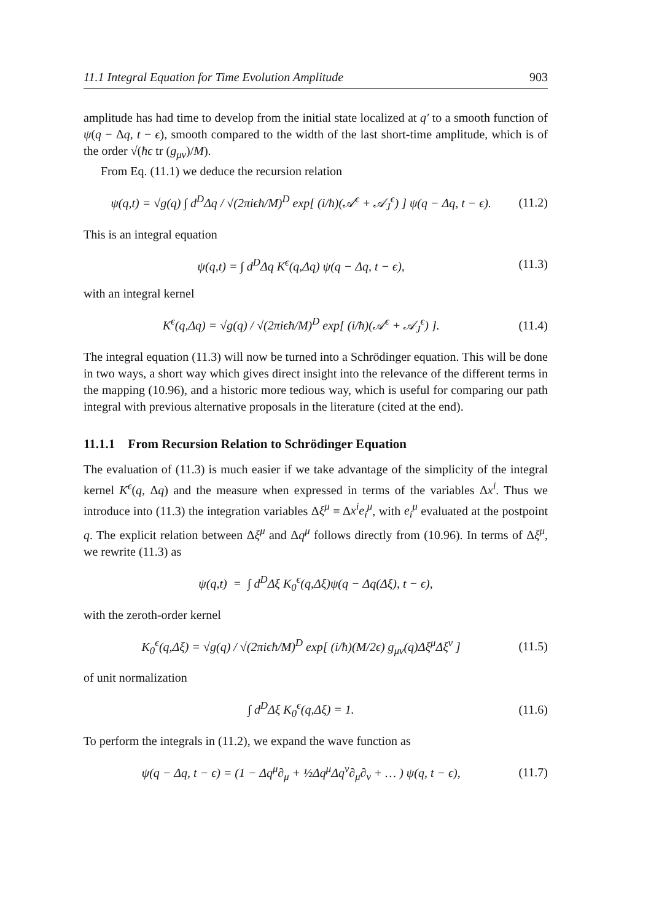11.1 Integral Equation for Time Evolution Amplitude 903
amplitude has had time to develop from the initial state localized at q′ to a smooth function of ψ(q − Δq, t − ϵ), smooth compared to the width of the last short-time amplitude, which is of the order √(ħϵ tr (g<sub>μν</sub>)/M).
From Eq. (11.1) we deduce the recursion relation
ψ(q,t) = √g(q) ∫ d<sup>D</sup>Δq / √(2πiϵħ/M)<sup>D</sup> exp[ (i/ħ)(𝒜<sup>ϵ</sup> + 𝒜<sub>J</sub><sup>ϵ</sup>) ] ψ(q − Δq, t − ϵ). (11.2)
This is an integral equation
ψ(q,t) = ∫ d<sup>D</sup>Δq K<sup>ϵ</sup>(q,Δq) ψ(q − Δq, t − ϵ), (11.3)
with an integral kernel
K<sup>ϵ</sup>(q,Δq) = √g(q) / √(2πiϵħ/M)<sup>D</sup> exp[ (i/ħ)(𝒜<sup>ϵ</sup> + 𝒜<sub>J</sub><sup>ϵ</sup>) ]. (11.4)
The integral equation (11.3) will now be turned into a Schrödinger equation. This will be done in two ways, a short way which gives direct insight into the relevance of the different terms in the mapping (10.96), and a historic more tedious way, which is useful for comparing our path integral with previous alternative proposals in the literature (cited at the end).
11.1.1 From Recursion Relation to Schrödinger Equation
The evaluation of (11.3) is much easier if we take advantage of the simplicity of the integral kernel K<sup>ϵ</sup>(q, Δq) and the measure when expressed in terms of the variables Δx<sup>i</sup>. Thus we introduce into (11.3) the integration variables Δξ<sup>μ</sup> ≡ Δx<sup>i</sup>e<sub>i</sub><sup>μ</sup>, with e<sub>i</sub><sup>μ</sup> evaluated at the postpoint q. The explicit relation between Δξ<sup>μ</sup> and Δq<sup>μ</sup> follows directly from (10.96). In terms of Δξ<sup>μ</sup>, we rewrite (11.3) as
ψ(q,t) = ∫ d<sup>D</sup>Δξ K<sub>0</sub><sup>ϵ</sup>(q,Δξ)ψ(q − Δq(Δξ), t − ϵ),
with the zeroth-order kernel
K<sub>0</sub><sup>ϵ</sup>(q,Δξ) = √g(q) / √(2πiϵħ/M)<sup>D</sup> exp[ (i/ħ)(M/2ϵ) g<sub>μν</sub>(q)Δξ<sup>μ</sup>Δξ<sup>ν</sup> ] (11.5)
of unit normalization
∫ d<sup>D</sup>Δξ K<sub>0</sub><sup>ϵ</sup>(q,Δξ) = 1. (11.6)
To perform the integrals in (11.2), we expand the wave function as
ψ(q − Δq, t − ϵ) = (1 − Δq<sup>μ</sup>∂<sub>μ</sub> + ½Δq<sup>μ</sup>Δq<sup>ν</sup>∂<sub>μ</sub>∂<sub>ν</sub> + … ) ψ(q, t − ϵ), (11.7)